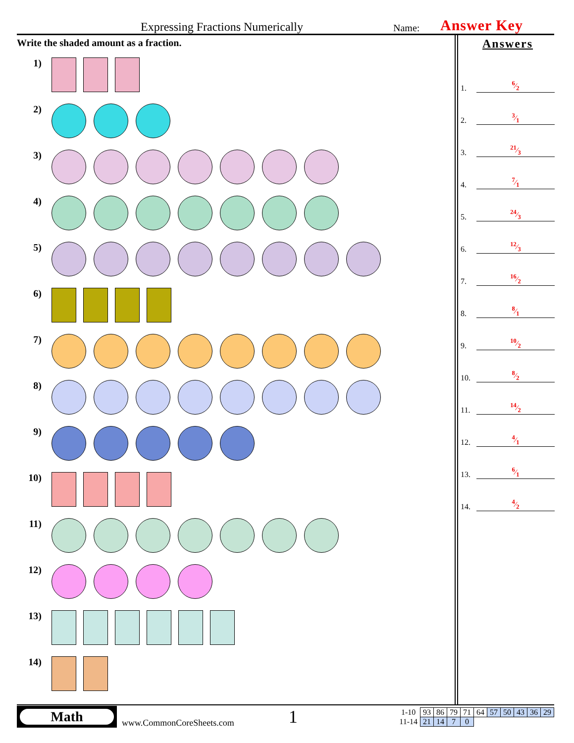Expressing Fractions Numerically
Name:
Answer Key
Write the shaded amount as a fraction.
1)
2)
3)
4)
5)
6)
7)
8)
9)
10)
11)
12)
13)
14)
Answers
1. 6⁄2
2. 3⁄1
3. 21⁄3
4. 7⁄1
5. 24⁄3
6. 12⁄3
7. 16⁄2
8. 8⁄1
9. 10⁄2
10. 8⁄2
11. 14⁄2
12. 4⁄1
13. 6⁄1
14. 4⁄2
Math
www.CommonCoreSheets.com
1
| 1-10 | 93 | 86 | 79 | 71 | 64 | 57 | 50 | 43 | 36 | 29 |
| 11-14 | 21 | 14 | 7 | 0 | | | | | | |